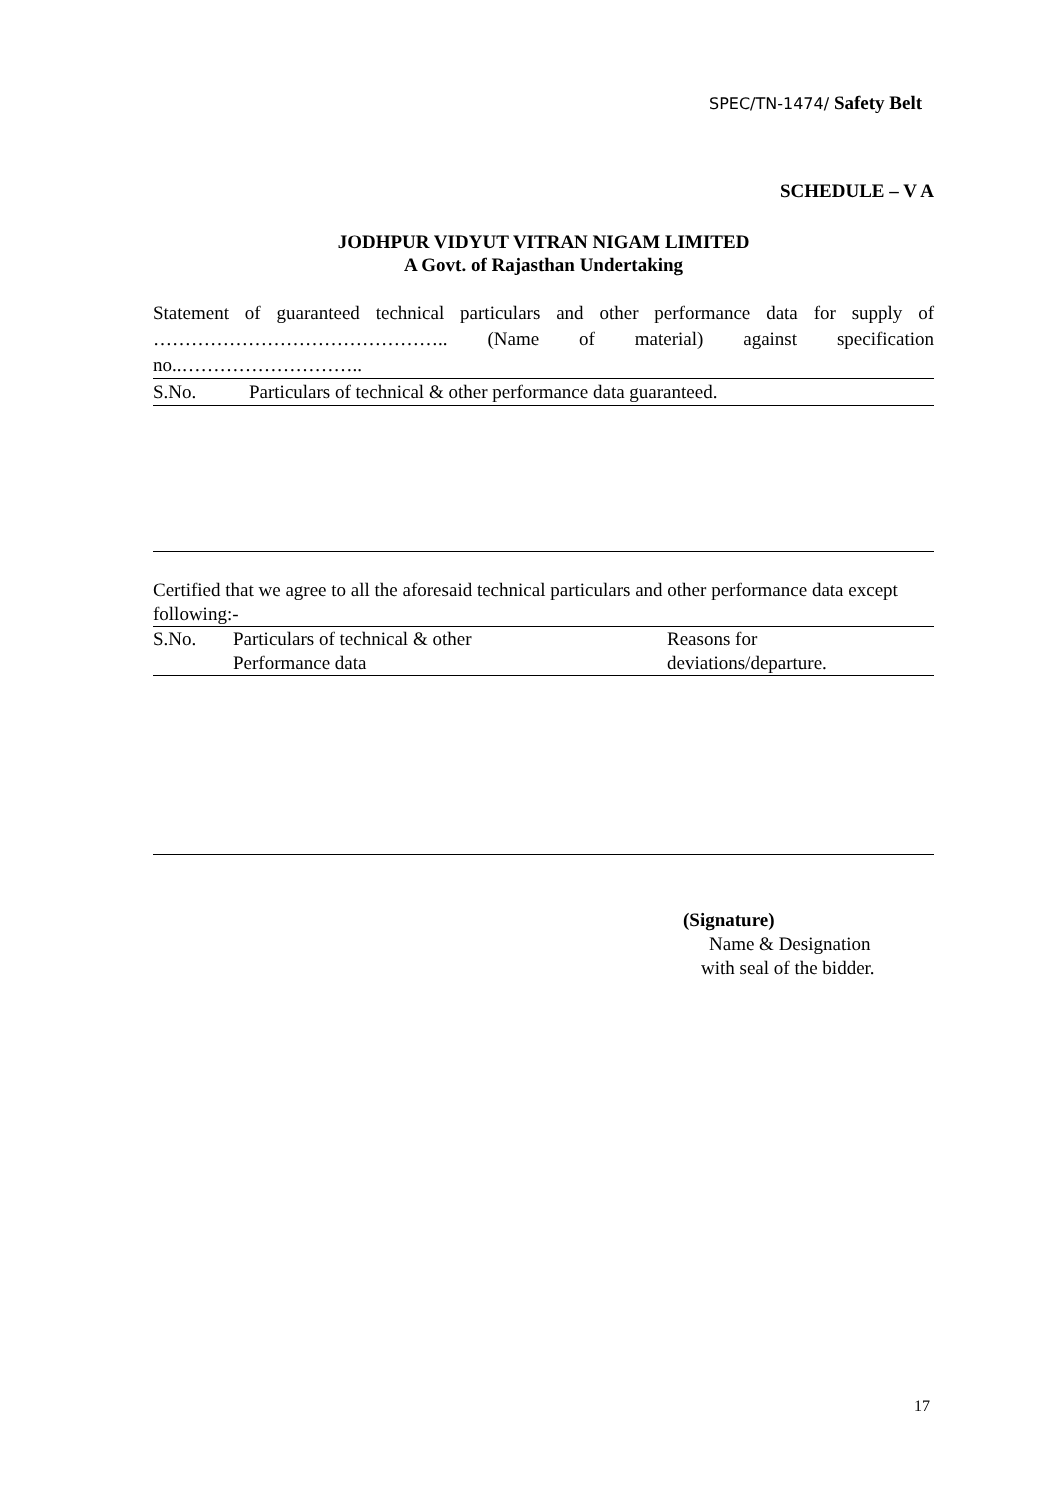SPEC/TN-1474/ Safety Belt
SCHEDULE – V A
JODHPUR VIDYUT VITRAN NIGAM LIMITED
A Govt. of Rajasthan Undertaking
Statement of guaranteed technical particulars and other performance data for supply of ……………………………………….. (Name of material) against specification
no..………………………..
| S.No. | Particulars of technical & other performance data guaranteed. |
Certified that we agree to all the aforesaid technical particulars and other performance data except following:-
| S.No. | Particulars of technical & other Performance data | Reasons for deviations/departure. |
(Signature)
Name & Designation
with seal of the bidder.
17